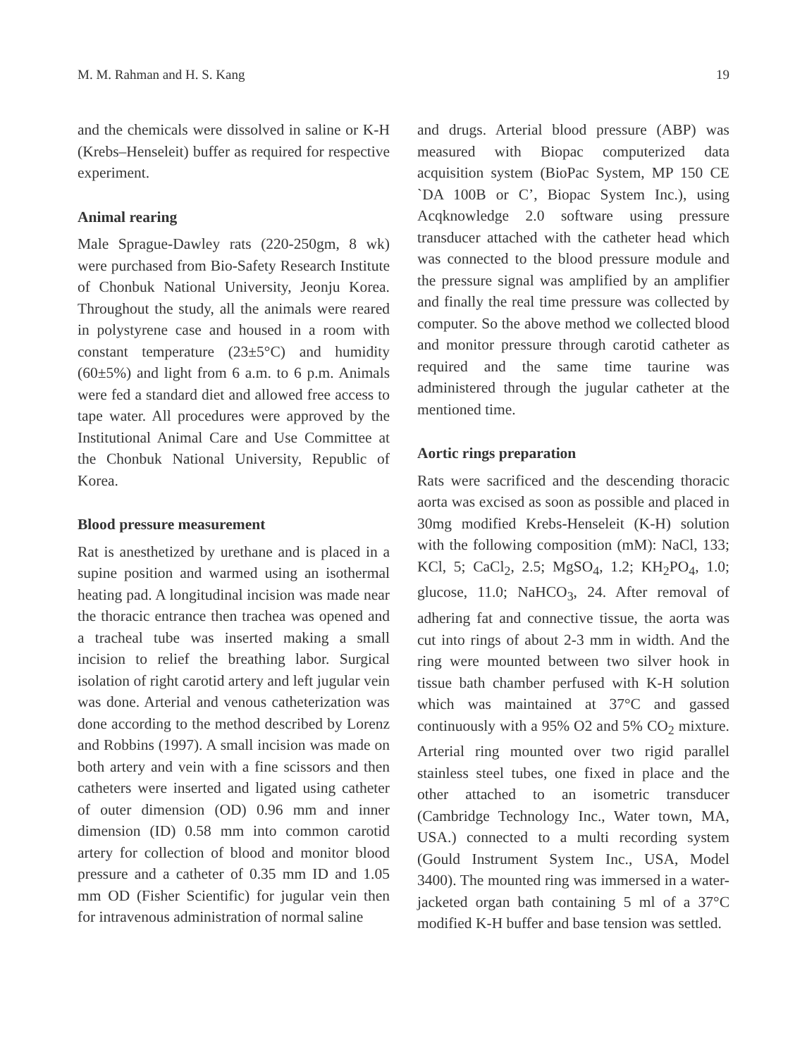M. M. Rahman and H. S. Kang 19
and the chemicals were dissolved in saline or K-H (Krebs–Henseleit) buffer as required for respective experiment.
Animal rearing
Male Sprague-Dawley rats (220-250gm, 8 wk) were purchased from Bio-Safety Research Institute of Chonbuk National University, Jeonju Korea. Throughout the study, all the animals were reared in polystyrene case and housed in a room with constant temperature (23±5°C) and humidity (60±5%) and light from 6 a.m. to 6 p.m. Animals were fed a standard diet and allowed free access to tape water. All procedures were approved by the Institutional Animal Care and Use Committee at the Chonbuk National University, Republic of Korea.
Blood pressure measurement
Rat is anesthetized by urethane and is placed in a supine position and warmed using an isothermal heating pad. A longitudinal incision was made near the thoracic entrance then trachea was opened and a tracheal tube was inserted making a small incision to relief the breathing labor. Surgical isolation of right carotid artery and left jugular vein was done. Arterial and venous catheterization was done according to the method described by Lorenz and Robbins (1997). A small incision was made on both artery and vein with a fine scissors and then catheters were inserted and ligated using catheter of outer dimension (OD) 0.96 mm and inner dimension (ID) 0.58 mm into common carotid artery for collection of blood and monitor blood pressure and a catheter of 0.35 mm ID and 1.05 mm OD (Fisher Scientific) for jugular vein then for intravenous administration of normal saline
and drugs. Arterial blood pressure (ABP) was measured with Biopac computerized data acquisition system (BioPac System, MP 150 CE `DA 100B or C’, Biopac System Inc.), using Acqknowledge 2.0 software using pressure transducer attached with the catheter head which was connected to the blood pressure module and the pressure signal was amplified by an amplifier and finally the real time pressure was collected by computer. So the above method we collected blood and monitor pressure through carotid catheter as required and the same time taurine was administered through the jugular catheter at the mentioned time.
Aortic rings preparation
Rats were sacrificed and the descending thoracic aorta was excised as soon as possible and placed in 30mg modified Krebs-Henseleit (K-H) solution with the following composition (mM): NaCl, 133; KCl, 5; CaCl<sub>2</sub>, 2.5; MgSO<sub>4</sub>, 1.2; KH<sub>2</sub>PO<sub>4</sub>, 1.0; glucose, 11.0; NaHCO<sub>3</sub>, 24. After removal of adhering fat and connective tissue, the aorta was cut into rings of about 2-3 mm in width. And the ring were mounted between two silver hook in tissue bath chamber perfused with K-H solution which was maintained at 37°C and gassed continuously with a 95% O2 and 5% CO<sub>2</sub> mixture. Arterial ring mounted over two rigid parallel stainless steel tubes, one fixed in place and the other attached to an isometric transducer (Cambridge Technology Inc., Water town, MA, USA.) connected to a multi recording system (Gould Instrument System Inc., USA, Model 3400). The mounted ring was immersed in a water-jacketed organ bath containing 5 ml of a 37°C modified K-H buffer and base tension was settled.